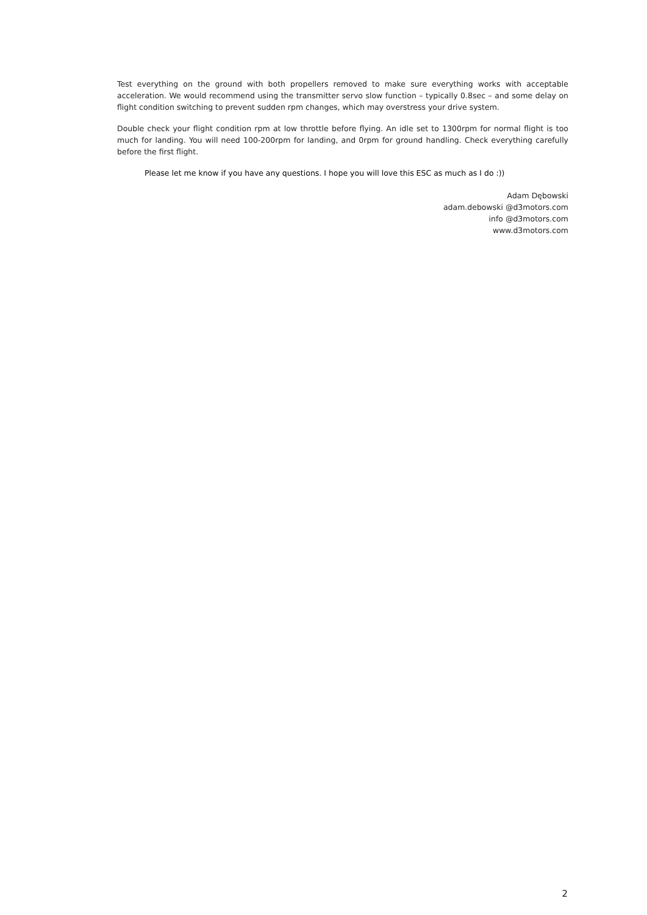Test everything on the ground with both propellers removed to make sure everything works with acceptable acceleration. We would recommend using the transmitter servo slow function – typically 0.8sec – and some delay on flight condition switching to prevent sudden rpm changes, which may overstress your drive system.
Double check your flight condition rpm at low throttle before flying. An idle set to 1300rpm for normal flight is too much for landing. You will need 100-200rpm for landing, and 0rpm for ground handling. Check everything carefully before the first flight.
Please let me know if you have any questions. I hope you will love this ESC as much as I do :))
Adam Dębowski
adam.debowski @d3motors.com
info @d3motors.com
www.d3motors.com
2